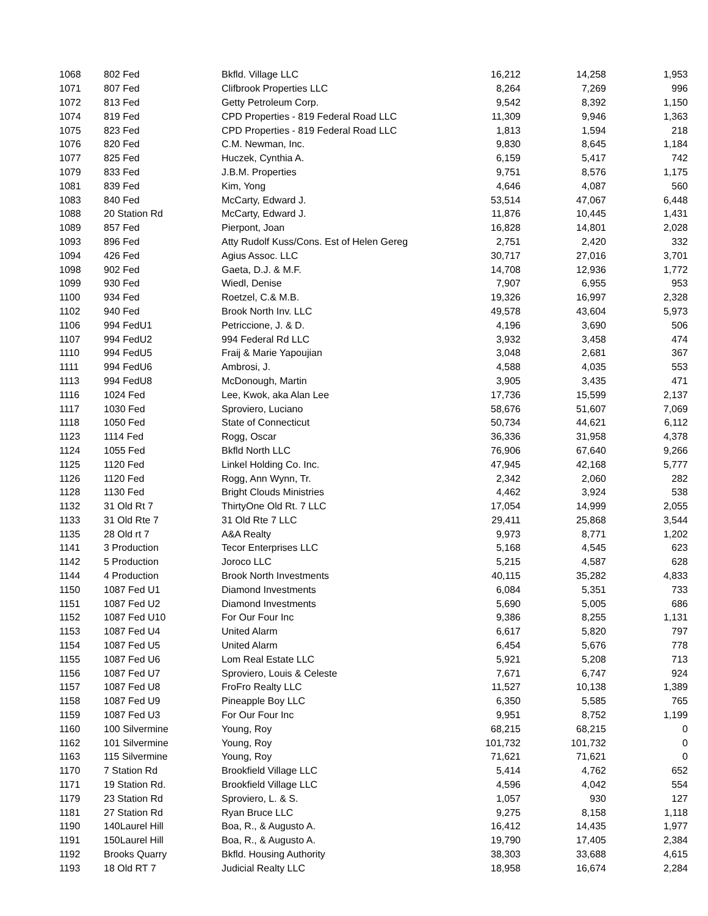| 1068 | 802 Fed | Bkfld. Village LLC | 16,212 | 14,258 | 1,953 |
| 1071 | 807 Fed | Clifbrook Properties LLC | 8,264 | 7,269 | 996 |
| 1072 | 813 Fed | Getty Petroleum Corp. | 9,542 | 8,392 | 1,150 |
| 1074 | 819 Fed | CPD Properties - 819 Federal Road LLC | 11,309 | 9,946 | 1,363 |
| 1075 | 823 Fed | CPD Properties - 819 Federal Road LLC | 1,813 | 1,594 | 218 |
| 1076 | 820 Fed | C.M. Newman, Inc. | 9,830 | 8,645 | 1,184 |
| 1077 | 825 Fed | Huczek, Cynthia A. | 6,159 | 5,417 | 742 |
| 1079 | 833 Fed | J.B.M. Properties | 9,751 | 8,576 | 1,175 |
| 1081 | 839 Fed | Kim, Yong | 4,646 | 4,087 | 560 |
| 1083 | 840 Fed | McCarty, Edward J. | 53,514 | 47,067 | 6,448 |
| 1088 | 20 Station Rd | McCarty, Edward J. | 11,876 | 10,445 | 1,431 |
| 1089 | 857 Fed | Pierpont, Joan | 16,828 | 14,801 | 2,028 |
| 1093 | 896 Fed | Atty Rudolf Kuss/Cons. Est of Helen Gereg | 2,751 | 2,420 | 332 |
| 1094 | 426 Fed | Agius Assoc. LLC | 30,717 | 27,016 | 3,701 |
| 1098 | 902 Fed | Gaeta, D.J. & M.F. | 14,708 | 12,936 | 1,772 |
| 1099 | 930 Fed | Wiedl, Denise | 7,907 | 6,955 | 953 |
| 1100 | 934 Fed | Roetzel, C.& M.B. | 19,326 | 16,997 | 2,328 |
| 1102 | 940 Fed | Brook North Inv. LLC | 49,578 | 43,604 | 5,973 |
| 1106 | 994 FedU1 | Petriccione, J. & D. | 4,196 | 3,690 | 506 |
| 1107 | 994 FedU2 | 994 Federal Rd LLC | 3,932 | 3,458 | 474 |
| 1110 | 994 FedU5 | Fraij & Marie Yapoujian | 3,048 | 2,681 | 367 |
| 1111 | 994 FedU6 | Ambrosi, J. | 4,588 | 4,035 | 553 |
| 1113 | 994 FedU8 | McDonough, Martin | 3,905 | 3,435 | 471 |
| 1116 | 1024 Fed | Lee, Kwok, aka Alan Lee | 17,736 | 15,599 | 2,137 |
| 1117 | 1030 Fed | Sproviero, Luciano | 58,676 | 51,607 | 7,069 |
| 1118 | 1050 Fed | State of Connecticut | 50,734 | 44,621 | 6,112 |
| 1123 | 1114 Fed | Rogg, Oscar | 36,336 | 31,958 | 4,378 |
| 1124 | 1055 Fed | Bkfld North LLC | 76,906 | 67,640 | 9,266 |
| 1125 | 1120 Fed | Linkel Holding Co. Inc. | 47,945 | 42,168 | 5,777 |
| 1126 | 1120 Fed | Rogg, Ann Wynn, Tr. | 2,342 | 2,060 | 282 |
| 1128 | 1130 Fed | Bright Clouds Ministries | 4,462 | 3,924 | 538 |
| 1132 | 31 Old Rt 7 | ThirtyOne Old Rt. 7 LLC | 17,054 | 14,999 | 2,055 |
| 1133 | 31 Old Rte 7 | 31 Old Rte 7 LLC | 29,411 | 25,868 | 3,544 |
| 1135 | 28 Old rt 7 | A&A Realty | 9,973 | 8,771 | 1,202 |
| 1141 | 3 Production | Tecor Enterprises LLC | 5,168 | 4,545 | 623 |
| 1142 | 5 Production | Joroco LLC | 5,215 | 4,587 | 628 |
| 1144 | 4 Production | Brook North Investments | 40,115 | 35,282 | 4,833 |
| 1150 | 1087 Fed U1 | Diamond Investments | 6,084 | 5,351 | 733 |
| 1151 | 1087 Fed U2 | Diamond Investments | 5,690 | 5,005 | 686 |
| 1152 | 1087 Fed U10 | For Our Four Inc | 9,386 | 8,255 | 1,131 |
| 1153 | 1087 Fed U4 | United Alarm | 6,617 | 5,820 | 797 |
| 1154 | 1087 Fed U5 | United Alarm | 6,454 | 5,676 | 778 |
| 1155 | 1087 Fed U6 | Lom Real Estate LLC | 5,921 | 5,208 | 713 |
| 1156 | 1087 Fed U7 | Sproviero, Louis & Celeste | 7,671 | 6,747 | 924 |
| 1157 | 1087 Fed U8 | FroFro Realty LLC | 11,527 | 10,138 | 1,389 |
| 1158 | 1087 Fed U9 | Pineapple Boy LLC | 6,350 | 5,585 | 765 |
| 1159 | 1087 Fed U3 | For Our Four Inc | 9,951 | 8,752 | 1,199 |
| 1160 | 100 Silvermine | Young, Roy | 68,215 | 68,215 | 0 |
| 1162 | 101 Silvermine | Young, Roy | 101,732 | 101,732 | 0 |
| 1163 | 115 Silvermine | Young, Roy | 71,621 | 71,621 | 0 |
| 1170 | 7 Station Rd | Brookfield Village LLC | 5,414 | 4,762 | 652 |
| 1171 | 19 Station Rd. | Brookfield Village LLC | 4,596 | 4,042 | 554 |
| 1179 | 23 Station Rd | Sproviero, L. & S. | 1,057 | 930 | 127 |
| 1181 | 27 Station Rd | Ryan Bruce LLC | 9,275 | 8,158 | 1,118 |
| 1190 | 140Laurel Hill | Boa, R., & Augusto A. | 16,412 | 14,435 | 1,977 |
| 1191 | 150Laurel Hill | Boa, R., & Augusto A. | 19,790 | 17,405 | 2,384 |
| 1192 | Brooks Quarry | Bkfld. Housing Authority | 38,303 | 33,688 | 4,615 |
| 1193 | 18 Old RT 7 | Judicial Realty LLC | 18,958 | 16,674 | 2,284 |